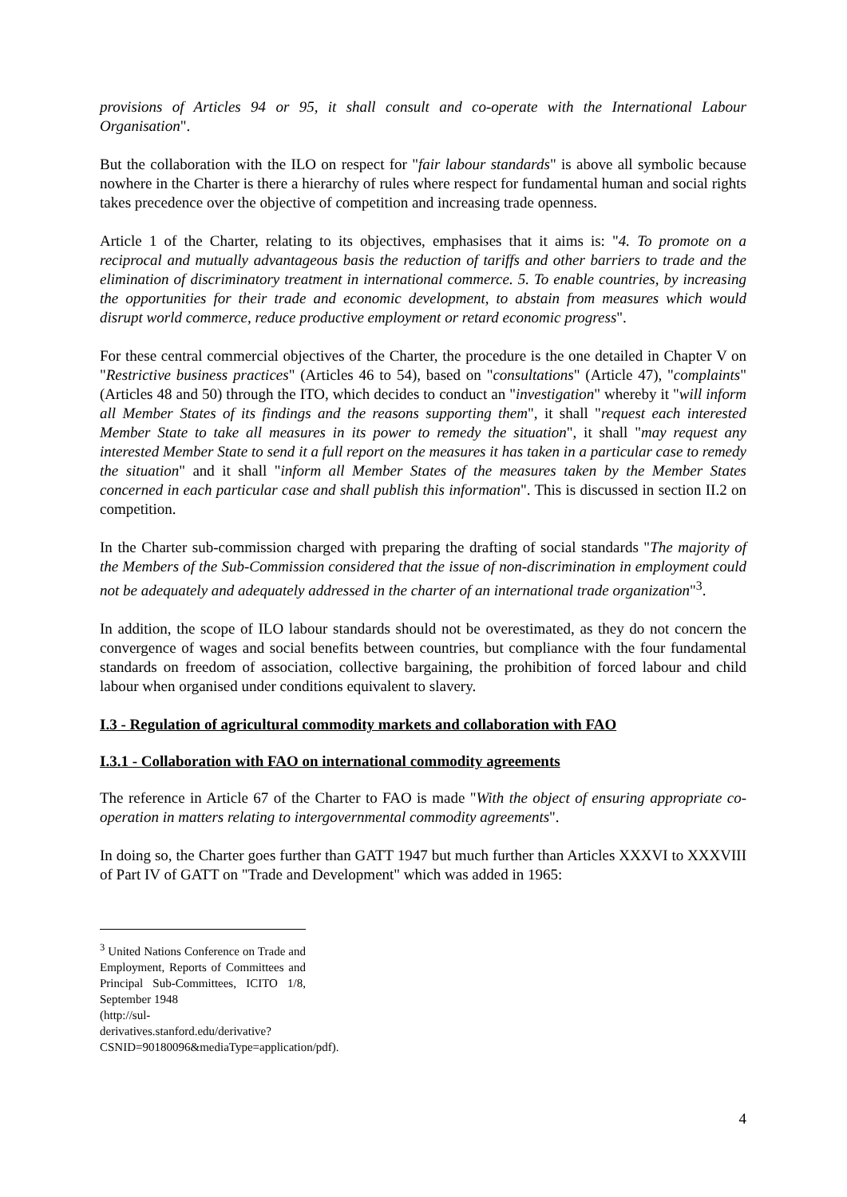provisions of Articles 94 or 95, it shall consult and co-operate with the International Labour Organisation".
But the collaboration with the ILO on respect for "fair labour standards" is above all symbolic because nowhere in the Charter is there a hierarchy of rules where respect for fundamental human and social rights takes precedence over the objective of competition and increasing trade openness.
Article 1 of the Charter, relating to its objectives, emphasises that it aims is: "4. To promote on a reciprocal and mutually advantageous basis the reduction of tariffs and other barriers to trade and the elimination of discriminatory treatment in international commerce. 5. To enable countries, by increasing the opportunities for their trade and economic development, to abstain from measures which would disrupt world commerce, reduce productive employment or retard economic progress".
For these central commercial objectives of the Charter, the procedure is the one detailed in Chapter V on "Restrictive business practices" (Articles 46 to 54), based on "consultations" (Article 47), "complaints" (Articles 48 and 50) through the ITO, which decides to conduct an "investigation" whereby it "will inform all Member States of its findings and the reasons supporting them", it shall "request each interested Member State to take all measures in its power to remedy the situation", it shall "may request any interested Member State to send it a full report on the measures it has taken in a particular case to remedy the situation" and it shall "inform all Member States of the measures taken by the Member States concerned in each particular case and shall publish this information". This is discussed in section II.2 on competition.
In the Charter sub-commission charged with preparing the drafting of social standards "The majority of the Members of the Sub-Commission considered that the issue of non-discrimination in employment could not be adequately and adequately addressed in the charter of an international trade organization"<sup>3</sup>.
In addition, the scope of ILO labour standards should not be overestimated, as they do not concern the convergence of wages and social benefits between countries, but compliance with the four fundamental standards on freedom of association, collective bargaining, the prohibition of forced labour and child labour when organised under conditions equivalent to slavery.
I.3 - Regulation of agricultural commodity markets and collaboration with FAO
I.3.1 - Collaboration with FAO on international commodity agreements
The reference in Article 67 of the Charter to FAO is made "With the object of ensuring appropriate co-operation in matters relating to intergovernmental commodity agreements".
In doing so, the Charter goes further than GATT 1947 but much further than Articles XXXVI to XXXVIII of Part IV of GATT on "Trade and Development" which was added in 1965:
<sup>3</sup> United Nations Conference on Trade and Employment, Reports of Committees and Principal Sub-Committees, ICITO 1/8, September 1948
(http://sul-derivatives.stanford.edu/derivative?CSNID=90180096&mediaType=application/pdf).
4